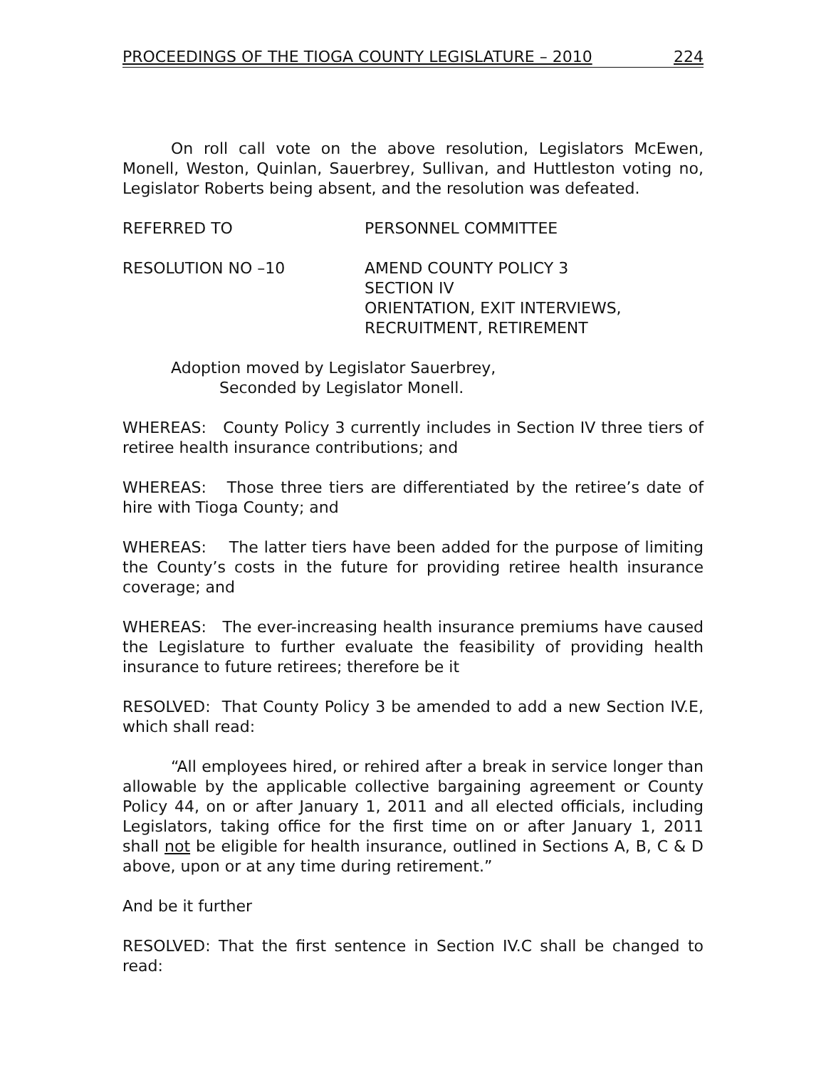PROCEEDINGS OF THE TIOGA COUNTY LEGISLATURE – 2010 224
On roll call vote on the above resolution, Legislators McEwen, Monell, Weston, Quinlan, Sauerbrey, Sullivan, and Huttleston voting no, Legislator Roberts being absent, and the resolution was defeated.
REFERRED TO PERSONNEL COMMITTEE
RESOLUTION NO –10 AMEND COUNTY POLICY 3
SECTION IV
ORIENTATION, EXIT INTERVIEWS,
RECRUITMENT, RETIREMENT
Adoption moved by Legislator Sauerbrey,
Seconded by Legislator Monell.
WHEREAS: County Policy 3 currently includes in Section IV three tiers of retiree health insurance contributions; and
WHEREAS: Those three tiers are differentiated by the retiree’s date of hire with Tioga County; and
WHEREAS: The latter tiers have been added for the purpose of limiting the County’s costs in the future for providing retiree health insurance coverage; and
WHEREAS: The ever-increasing health insurance premiums have caused the Legislature to further evaluate the feasibility of providing health insurance to future retirees; therefore be it
RESOLVED: That County Policy 3 be amended to add a new Section IV.E, which shall read:
“All employees hired, or rehired after a break in service longer than allowable by the applicable collective bargaining agreement or County Policy 44, on or after January 1, 2011 and all elected officials, including Legislators, taking office for the first time on or after January 1, 2011 shall not be eligible for health insurance, outlined in Sections A, B, C & D above, upon or at any time during retirement.”
And be it further
RESOLVED: That the first sentence in Section IV.C shall be changed to read: